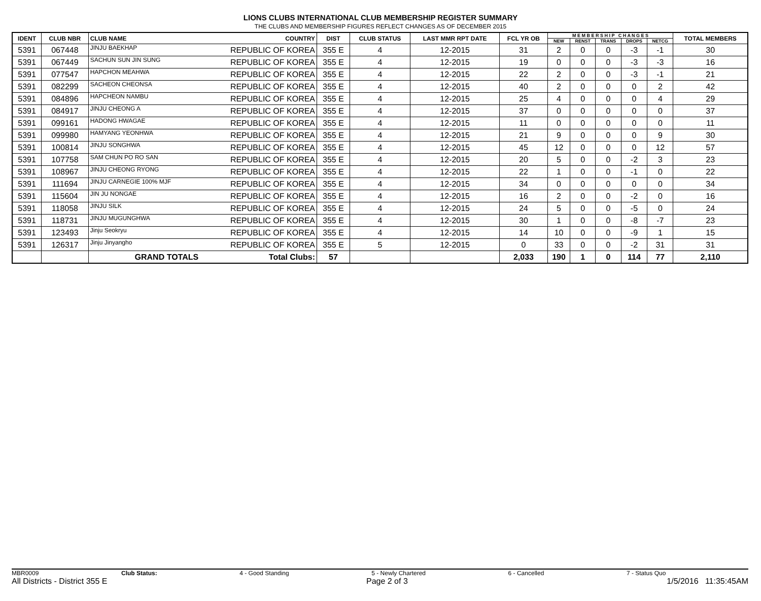LIONS CLUBS INTERNATIONAL CLUB MEMBERSHIP REGISTER SUMMARY
THE CLUBS AND MEMBERSHIP FIGURES REFLECT CHANGES AS OF DECEMBER 2015
| IDENT | CLUB NBR | CLUB NAME | COUNTRY | DIST | CLUB STATUS | LAST MMR RPT DATE | FCL YR OB | M E M B E R S H I P C H A N G E S | | | | | TOTAL MEMBERS |
| --- | --- | --- | --- | --- | --- | --- | --- | --- | --- | --- | --- | --- | --- |
| | | | | | | | | NEW | RENST | TRANS | DROPS | NETCG | |
| 5391 | 067448 | JINJU BAEKHAP | REPUBLIC OF KOREA | 355 E | 4 | 12-2015 | 31 | 2 | 0 | 0 | -3 | -1 | 30 |
| 5391 | 067449 | SACHUN SUN JIN SUNG | REPUBLIC OF KOREA | 355 E | 4 | 12-2015 | 19 | 0 | 0 | 0 | -3 | -3 | 16 |
| 5391 | 077547 | HAPCHON MEAHWA | REPUBLIC OF KOREA | 355 E | 4 | 12-2015 | 22 | 2 | 0 | 0 | -3 | -1 | 21 |
| 5391 | 082299 | SACHEON CHEONSA | REPUBLIC OF KOREA | 355 E | 4 | 12-2015 | 40 | 2 | 0 | 0 | 0 | 2 | 42 |
| 5391 | 084896 | HAPCHEON NAMBU | REPUBLIC OF KOREA | 355 E | 4 | 12-2015 | 25 | 4 | 0 | 0 | 0 | 4 | 29 |
| 5391 | 084917 | JINJU CHEONG A | REPUBLIC OF KOREA | 355 E | 4 | 12-2015 | 37 | 0 | 0 | 0 | 0 | 0 | 37 |
| 5391 | 099161 | HADONG HWAGAE | REPUBLIC OF KOREA | 355 E | 4 | 12-2015 | 11 | 0 | 0 | 0 | 0 | 0 | 11 |
| 5391 | 099980 | HAMYANG YEONHWA | REPUBLIC OF KOREA | 355 E | 4 | 12-2015 | 21 | 9 | 0 | 0 | 0 | 9 | 30 |
| 5391 | 100814 | JINJU SONGHWA | REPUBLIC OF KOREA | 355 E | 4 | 12-2015 | 45 | 12 | 0 | 0 | 0 | 12 | 57 |
| 5391 | 107758 | SAM CHUN PO RO SAN | REPUBLIC OF KOREA | 355 E | 4 | 12-2015 | 20 | 5 | 0 | 0 | -2 | 3 | 23 |
| 5391 | 108967 | JINJU CHEONG RYONG | REPUBLIC OF KOREA | 355 E | 4 | 12-2015 | 22 | 1 | 0 | 0 | -1 | 0 | 22 |
| 5391 | 111694 | JINJU CARNEGIE 100% MJF | REPUBLIC OF KOREA | 355 E | 4 | 12-2015 | 34 | 0 | 0 | 0 | 0 | 0 | 34 |
| 5391 | 115604 | JIN JU NONGAE | REPUBLIC OF KOREA | 355 E | 4 | 12-2015 | 16 | 2 | 0 | 0 | -2 | 0 | 16 |
| 5391 | 118058 | JINJU SILK | REPUBLIC OF KOREA | 355 E | 4 | 12-2015 | 24 | 5 | 0 | 0 | -5 | 0 | 24 |
| 5391 | 118731 | JINJU MUGUNGHWA | REPUBLIC OF KOREA | 355 E | 4 | 12-2015 | 30 | 1 | 0 | 0 | -8 | -7 | 23 |
| 5391 | 123493 | Jinju Seokryu | REPUBLIC OF KOREA | 355 E | 4 | 12-2015 | 14 | 10 | 0 | 0 | -9 | 1 | 15 |
| 5391 | 126317 | Jinju Jinyangho | REPUBLIC OF KOREA | 355 E | 5 | 12-2015 | 0 | 33 | 0 | 0 | -2 | 31 | 31 |
| | | GRAND TOTALS | Total Clubs: | 57 | | | 2,033 | 190 | 1 | 0 | 114 | 77 | 2,110 |
MBR0009 Club Status: 4 - Good Standing 5 - Newly Chartered 6 - Cancelled 7 - Status Quo
All Districts - District 355 E Page 2 of 3 1/5/2016 11:35:45AM